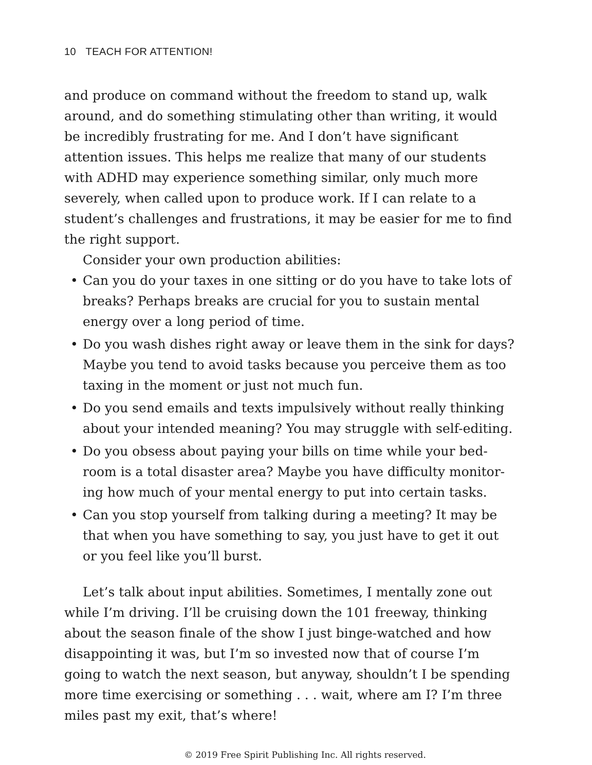10 TEACH FOR ATTENTION!
and produce on command without the freedom to stand up, walk around, and do something stimulating other than writing, it would be incredibly frustrating for me. And I don’t have significant attention issues. This helps me realize that many of our students with ADHD may experience something similar, only much more severely, when called upon to produce work. If I can relate to a student’s challenges and frustrations, it may be easier for me to find the right support.
Consider your own production abilities:
• Can you do your taxes in one sitting or do you have to take lots of breaks? Perhaps breaks are crucial for you to sustain mental energy over a long period of time.
• Do you wash dishes right away or leave them in the sink for days? Maybe you tend to avoid tasks because you perceive them as too taxing in the moment or just not much fun.
• Do you send emails and texts impulsively without really thinking about your intended meaning? You may struggle with self-editing.
• Do you obsess about paying your bills on time while your bed-room is a total disaster area? Maybe you have difficulty monitor-ing how much of your mental energy to put into certain tasks.
• Can you stop yourself from talking during a meeting? It may be that when you have something to say, you just have to get it out or you feel like you’ll burst.
Let’s talk about input abilities. Sometimes, I mentally zone out while I’m driving. I’ll be cruising down the 101 freeway, thinking about the season finale of the show I just binge-watched and how disappointing it was, but I’m so invested now that of course I’m going to watch the next season, but anyway, shouldn’t I be spending more time exercising or something . . . wait, where am I? I’m three miles past my exit, that’s where!
© 2019 Free Spirit Publishing Inc. All rights reserved.